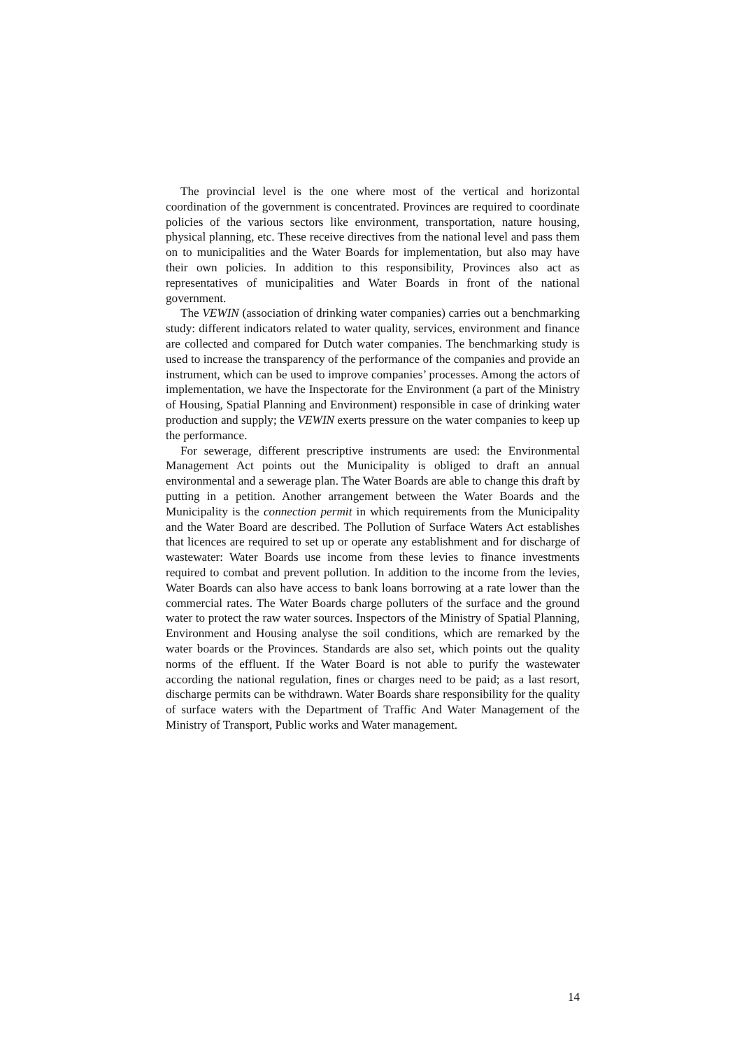The provincial level is the one where most of the vertical and horizontal coordination of the government is concentrated. Provinces are required to coordinate policies of the various sectors like environment, transportation, nature housing, physical planning, etc. These receive directives from the national level and pass them on to municipalities and the Water Boards for implementation, but also may have their own policies. In addition to this responsibility, Provinces also act as representatives of municipalities and Water Boards in front of the national government.
The VEWIN (association of drinking water companies) carries out a benchmarking study: different indicators related to water quality, services, environment and finance are collected and compared for Dutch water companies. The benchmarking study is used to increase the transparency of the performance of the companies and provide an instrument, which can be used to improve companies’ processes. Among the actors of implementation, we have the Inspectorate for the Environment (a part of the Ministry of Housing, Spatial Planning and Environment) responsible in case of drinking water production and supply; the VEWIN exerts pressure on the water companies to keep up the performance.
For sewerage, different prescriptive instruments are used: the Environmental Management Act points out the Municipality is obliged to draft an annual environmental and a sewerage plan. The Water Boards are able to change this draft by putting in a petition. Another arrangement between the Water Boards and the Municipality is the connection permit in which requirements from the Municipality and the Water Board are described. The Pollution of Surface Waters Act establishes that licences are required to set up or operate any establishment and for discharge of wastewater: Water Boards use income from these levies to finance investments required to combat and prevent pollution. In addition to the income from the levies, Water Boards can also have access to bank loans borrowing at a rate lower than the commercial rates. The Water Boards charge polluters of the surface and the ground water to protect the raw water sources. Inspectors of the Ministry of Spatial Planning, Environment and Housing analyse the soil conditions, which are remarked by the water boards or the Provinces. Standards are also set, which points out the quality norms of the effluent. If the Water Board is not able to purify the wastewater according the national regulation, fines or charges need to be paid; as a last resort, discharge permits can be withdrawn. Water Boards share responsibility for the quality of surface waters with the Department of Traffic And Water Management of the Ministry of Transport, Public works and Water management.
14